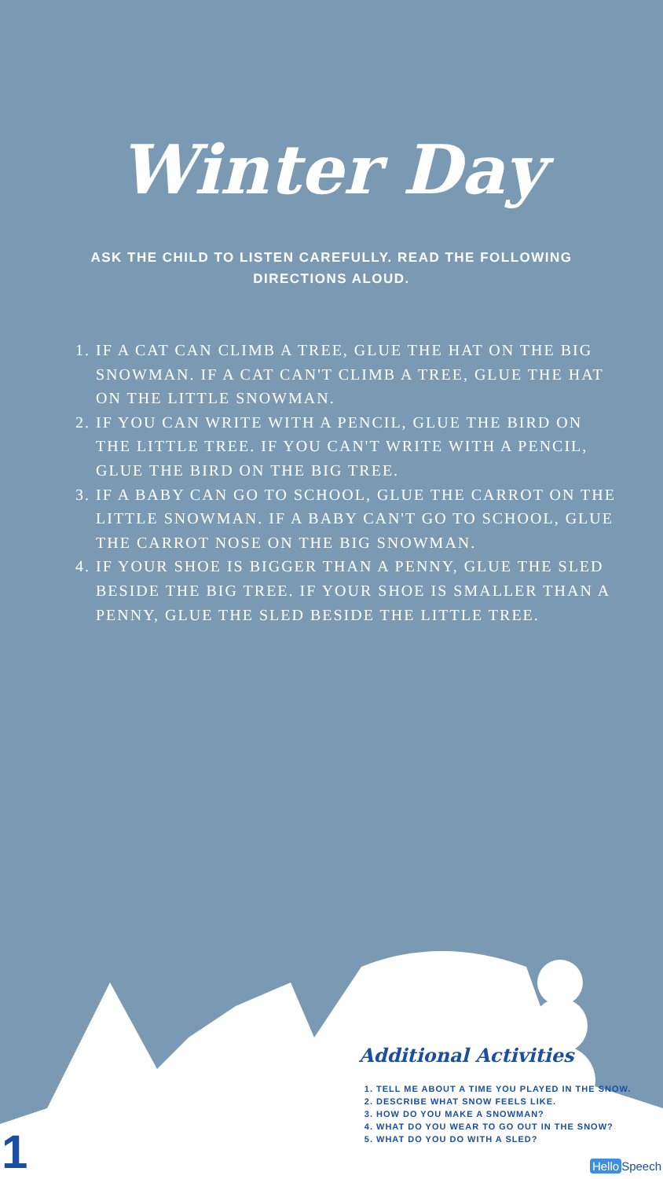Winter Day
ASK THE CHILD TO LISTEN CAREFULLY. READ THE FOLLOWING DIRECTIONS ALOUD.
1. IF A CAT CAN CLIMB A TREE, GLUE THE HAT ON THE BIG SNOWMAN. IF A CAT CAN'T CLIMB A TREE, GLUE THE HAT ON THE LITTLE SNOWMAN.
2. IF YOU CAN WRITE WITH A PENCIL, GLUE THE BIRD ON THE LITTLE TREE. IF YOU CAN'T WRITE WITH A PENCIL, GLUE THE BIRD ON THE BIG TREE.
3. IF A BABY CAN GO TO SCHOOL, GLUE THE CARROT ON THE LITTLE SNOWMAN. IF A BABY CAN'T GO TO SCHOOL, GLUE THE CARROT NOSE ON THE BIG SNOWMAN.
4. IF YOUR SHOE IS BIGGER THAN A PENNY, GLUE THE SLED BESIDE THE BIG TREE. IF YOUR SHOE IS SMALLER THAN A PENNY, GLUE THE SLED BESIDE THE LITTLE TREE.
Additional Activities
1. TELL ME ABOUT A TIME YOU PLAYED IN THE SNOW.
2. DESCRIBE WHAT SNOW FEELS LIKE.
3. HOW DO YOU MAKE A SNOWMAN?
4. WHAT DO YOU WEAR TO GO OUT IN THE SNOW?
5. WHAT DO YOU DO WITH A SLED?
1 Hello Speech